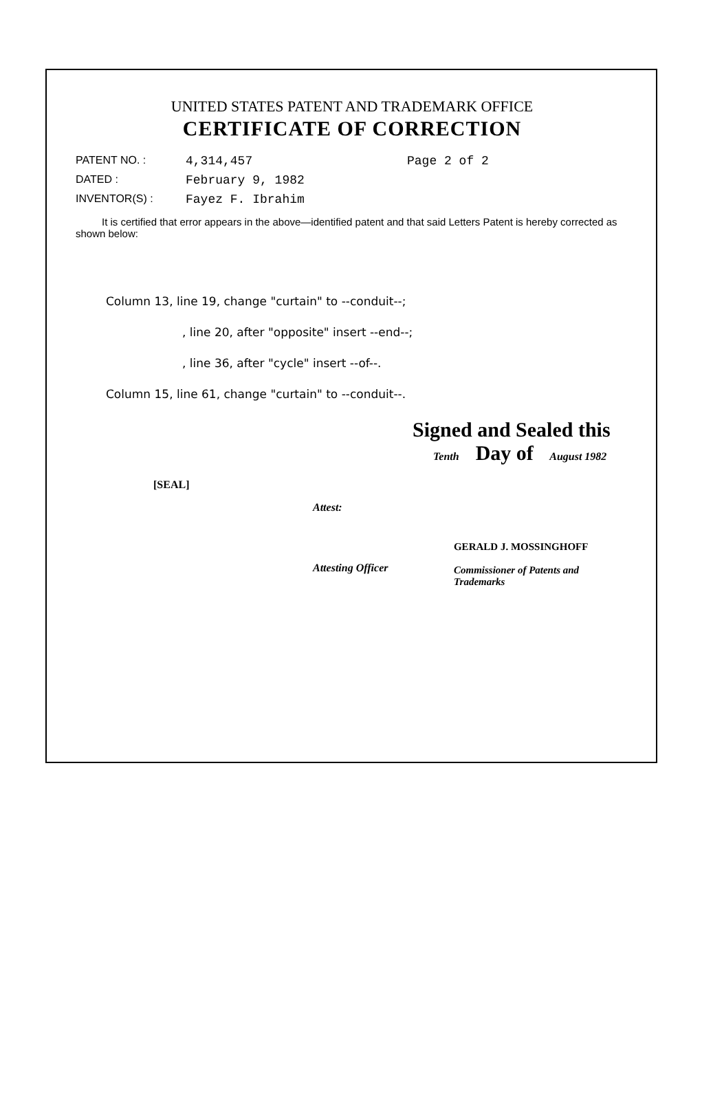UNITED STATES PATENT AND TRADEMARK OFFICE
CERTIFICATE OF CORRECTION
PATENT NO. : 4,314,457 Page 2 of 2
DATED : February 9, 1982
INVENTOR(S) : Fayez F. Ibrahim
It is certified that error appears in the above—identified patent and that said Letters Patent is hereby corrected as shown below:
Column 13, line 19, change "curtain" to --conduit--;
, line 20, after "opposite" insert --end--;
, line 36, after "cycle" insert --of--.
Column 15, line 61, change "curtain" to --conduit--.
Signed and Sealed this
Tenth Day of August 1982
[SEAL]
Attest:
Attesting Officer
GERALD J. MOSSINGHOFF
Commissioner of Patents and Trademarks